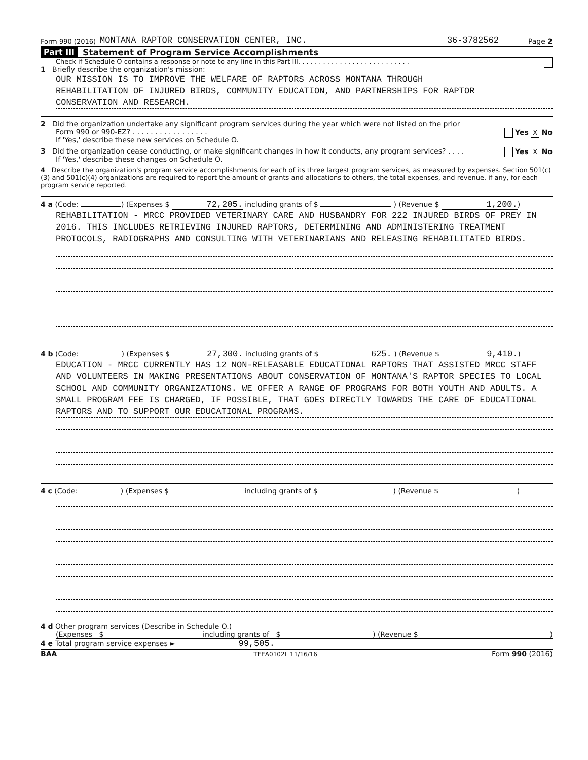Form 990 (2016) MONTANA RAPTOR CONSERVATION CENTER, INC. 36-3782562 Page 2
Part III Statement of Program Service Accomplishments
Check if Schedule O contains a response or note to any line in this Part III. . . . . . . . . . . . . . . . . . . . . . . . . . .
1 Briefly describe the organization's mission:
OUR MISSION IS TO IMPROVE THE WELFARE OF RAPTORS ACROSS MONTANA THROUGH
REHABILITATION OF INJURED BIRDS, COMMUNITY EDUCATION, AND PARTNERSHIPS FOR RAPTOR
CONSERVATION AND RESEARCH.
2 Did the organization undertake any significant program services during the year which were not listed on the prior
Form 990 or 990-EZ? . . . . . . . . . . . . . . . . . Yes X No
If 'Yes,' describe these new services on Schedule O.
3 Did the organization cease conducting, or make significant changes in how it conducts, any program services? . . . . Yes X No
If 'Yes,' describe these changes on Schedule O.
4 Describe the organization's program service accomplishments for each of its three largest program services, as measured by expenses. Section 501(c)(3) and 501(c)(4) organizations are required to report the amount of grants and allocations to others, the total expenses, and revenue, if any, for each program service reported.
4 a (Code: ) (Expenses $ 72,205. including grants of $ ) (Revenue $ 1,200.)
REHABILITATION - MRCC PROVIDED VETERINARY CARE AND HUSBANDRY FOR 222 INJURED BIRDS OF PREY IN 2016. THIS INCLUDES RETRIEVING INJURED RAPTORS, DETERMINING AND ADMINISTERING TREATMENT PROTOCOLS, RADIOGRAPHS AND CONSULTING WITH VETERINARIANS AND RELEASING REHABILITATED BIRDS.
4 b (Code: ) (Expenses $ 27,300. including grants of $ 625. ) (Revenue $ 9,410.)
EDUCATION - MRCC CURRENTLY HAS 12 NON-RELEASABLE EDUCATIONAL RAPTORS THAT ASSISTED MRCC STAFF AND VOLUNTEERS IN MAKING PRESENTATIONS ABOUT CONSERVATION OF MONTANA'S RAPTOR SPECIES TO LOCAL SCHOOL AND COMMUNITY ORGANIZATIONS. WE OFFER A RANGE OF PROGRAMS FOR BOTH YOUTH AND ADULTS. A SMALL PROGRAM FEE IS CHARGED, IF POSSIBLE, THAT GOES DIRECTLY TOWARDS THE CARE OF EDUCATIONAL RAPTORS AND TO SUPPORT OUR EDUCATIONAL PROGRAMS.
4 c (Code: ) (Expenses $ including grants of $ ) (Revenue $ )
4 d Other program services (Describe in Schedule O.)
(Expenses $ including grants of $) (Revenue $)
4 e Total program service expenses ► 99,505.
BAA TEEA0102L 11/16/16 Form 990 (2016)